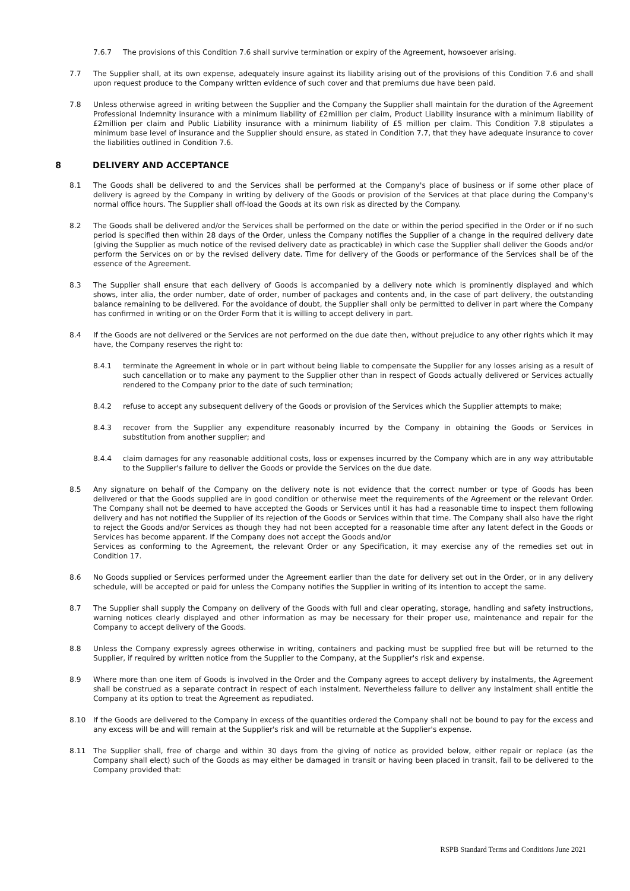7.6.7 The provisions of this Condition 7.6 shall survive termination or expiry of the Agreement, howsoever arising.
7.7 The Supplier shall, at its own expense, adequately insure against its liability arising out of the provisions of this Condition 7.6 and shall upon request produce to the Company written evidence of such cover and that premiums due have been paid.
7.8 Unless otherwise agreed in writing between the Supplier and the Company the Supplier shall maintain for the duration of the Agreement Professional Indemnity insurance with a minimum liability of £2million per claim, Product Liability insurance with a minimum liability of £2million per claim and Public Liability insurance with a minimum liability of £5 million per claim. This Condition 7.8 stipulates a minimum base level of insurance and the Supplier should ensure, as stated in Condition 7.7, that they have adequate insurance to cover the liabilities outlined in Condition 7.6.
8 DELIVERY AND ACCEPTANCE
8.1 The Goods shall be delivered to and the Services shall be performed at the Company's place of business or if some other place of delivery is agreed by the Company in writing by delivery of the Goods or provision of the Services at that place during the Company's normal office hours. The Supplier shall off-load the Goods at its own risk as directed by the Company.
8.2 The Goods shall be delivered and/or the Services shall be performed on the date or within the period specified in the Order or if no such period is specified then within 28 days of the Order, unless the Company notifies the Supplier of a change in the required delivery date (giving the Supplier as much notice of the revised delivery date as practicable) in which case the Supplier shall deliver the Goods and/or perform the Services on or by the revised delivery date. Time for delivery of the Goods or performance of the Services shall be of the essence of the Agreement.
8.3 The Supplier shall ensure that each delivery of Goods is accompanied by a delivery note which is prominently displayed and which shows, inter alia, the order number, date of order, number of packages and contents and, in the case of part delivery, the outstanding balance remaining to be delivered. For the avoidance of doubt, the Supplier shall only be permitted to deliver in part where the Company has confirmed in writing or on the Order Form that it is willing to accept delivery in part.
8.4 If the Goods are not delivered or the Services are not performed on the due date then, without prejudice to any other rights which it may have, the Company reserves the right to:
8.4.1 terminate the Agreement in whole or in part without being liable to compensate the Supplier for any losses arising as a result of such cancellation or to make any payment to the Supplier other than in respect of Goods actually delivered or Services actually rendered to the Company prior to the date of such termination;
8.4.2 refuse to accept any subsequent delivery of the Goods or provision of the Services which the Supplier attempts to make;
8.4.3 recover from the Supplier any expenditure reasonably incurred by the Company in obtaining the Goods or Services in substitution from another supplier; and
8.4.4 claim damages for any reasonable additional costs, loss or expenses incurred by the Company which are in any way attributable to the Supplier's failure to deliver the Goods or provide the Services on the due date.
8.5 Any signature on behalf of the Company on the delivery note is not evidence that the correct number or type of Goods has been delivered or that the Goods supplied are in good condition or otherwise meet the requirements of the Agreement or the relevant Order. The Company shall not be deemed to have accepted the Goods or Services until it has had a reasonable time to inspect them following delivery and has not notified the Supplier of its rejection of the Goods or Services within that time. The Company shall also have the right to reject the Goods and/or Services as though they had not been accepted for a reasonable time after any latent defect in the Goods or Services has become apparent. If the Company does not accept the Goods and/or
Services as conforming to the Agreement, the relevant Order or any Specification, it may exercise any of the remedies set out in Condition 17.
8.6 No Goods supplied or Services performed under the Agreement earlier than the date for delivery set out in the Order, or in any delivery schedule, will be accepted or paid for unless the Company notifies the Supplier in writing of its intention to accept the same.
8.7 The Supplier shall supply the Company on delivery of the Goods with full and clear operating, storage, handling and safety instructions, warning notices clearly displayed and other information as may be necessary for their proper use, maintenance and repair for the Company to accept delivery of the Goods.
8.8 Unless the Company expressly agrees otherwise in writing, containers and packing must be supplied free but will be returned to the Supplier, if required by written notice from the Supplier to the Company, at the Supplier's risk and expense.
8.9 Where more than one item of Goods is involved in the Order and the Company agrees to accept delivery by instalments, the Agreement shall be construed as a separate contract in respect of each instalment. Nevertheless failure to deliver any instalment shall entitle the Company at its option to treat the Agreement as repudiated.
8.10 If the Goods are delivered to the Company in excess of the quantities ordered the Company shall not be bound to pay for the excess and any excess will be and will remain at the Supplier's risk and will be returnable at the Supplier's expense.
8.11 The Supplier shall, free of charge and within 30 days from the giving of notice as provided below, either repair or replace (as the Company shall elect) such of the Goods as may either be damaged in transit or having been placed in transit, fail to be delivered to the Company provided that:
RSPB Standard Terms and Conditions June 2021